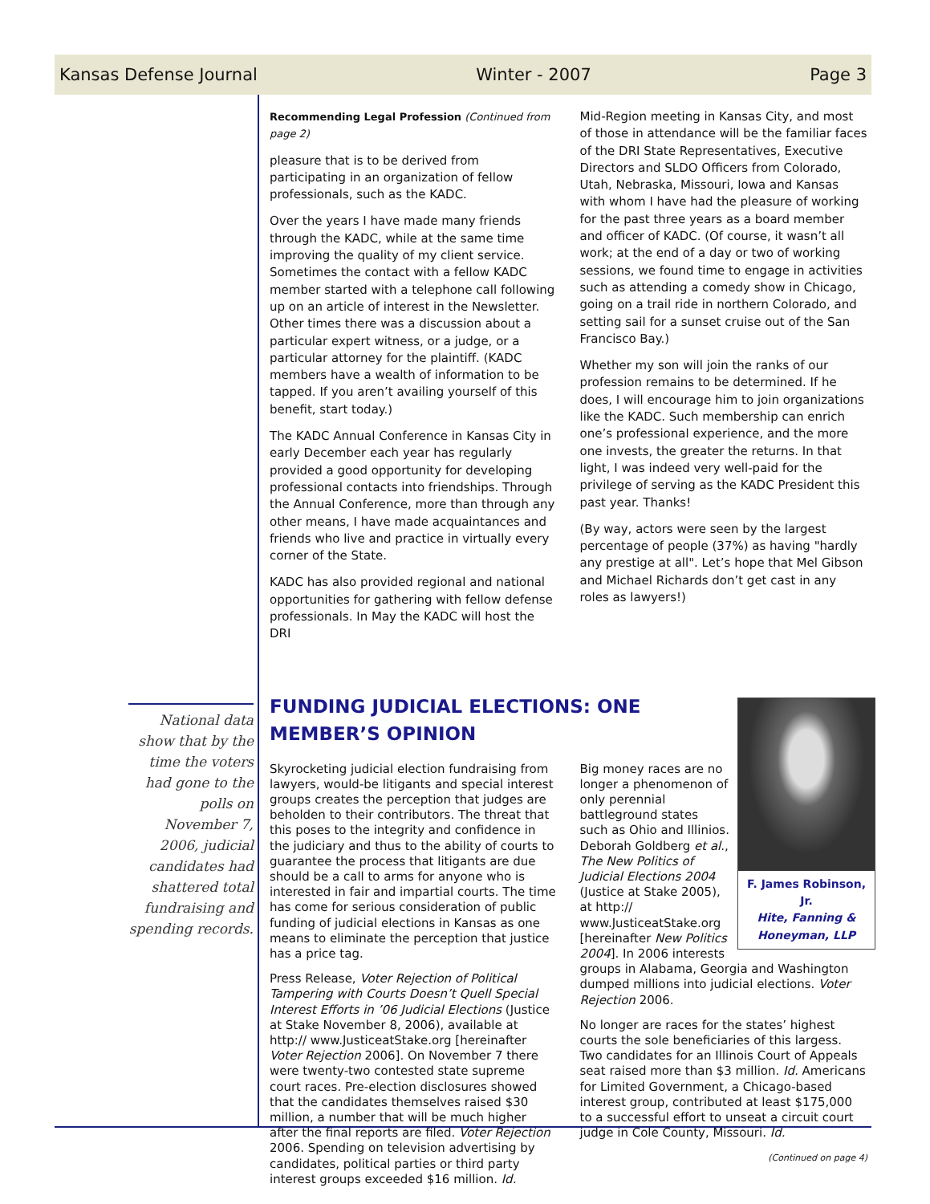Kansas Defense Journal Winter - 2007 Page 3
Recommending Legal Profession (Continued from page 2)
pleasure that is to be derived from participating in an organization of fellow professionals, such as the KADC.
Over the years I have made many friends through the KADC, while at the same time improving the quality of my client service. Sometimes the contact with a fellow KADC member started with a telephone call following up on an article of interest in the Newsletter. Other times there was a discussion about a particular expert witness, or a judge, or a particular attorney for the plaintiff. (KADC members have a wealth of information to be tapped. If you aren’t availing yourself of this benefit, start today.)
The KADC Annual Conference in Kansas City in early December each year has regularly provided a good opportunity for developing professional contacts into friendships. Through the Annual Conference, more than through any other means, I have made acquaintances and friends who live and practice in virtually every corner of the State.
KADC has also provided regional and national opportunities for gathering with fellow defense professionals. In May the KADC will host the DRI
Mid-Region meeting in Kansas City, and most of those in attendance will be the familiar faces of the DRI State Representatives, Executive Directors and SLDO Officers from Colorado, Utah, Nebraska, Missouri, Iowa and Kansas with whom I have had the pleasure of working for the past three years as a board member and officer of KADC. (Of course, it wasn’t all work; at the end of a day or two of working sessions, we found time to engage in activities such as attending a comedy show in Chicago, going on a trail ride in northern Colorado, and setting sail for a sunset cruise out of the San Francisco Bay.)
Whether my son will join the ranks of our profession remains to be determined. If he does, I will encourage him to join organizations like the KADC. Such membership can enrich one’s professional experience, and the more one invests, the greater the returns. In that light, I was indeed very well-paid for the privilege of serving as the KADC President this past year. Thanks!
(By way, actors were seen by the largest percentage of people (37%) as having "hardly any prestige at all". Let’s hope that Mel Gibson and Michael Richards don’t get cast in any roles as lawyers!)
FUNDING JUDICIAL ELECTIONS: ONE MEMBER’S OPINION
Skyrocketing judicial election fundraising from lawyers, would-be litigants and special interest groups creates the perception that judges are beholden to their contributors. The threat that this poses to the integrity and confidence in the judiciary and thus to the ability of courts to guarantee the process that litigants are due should be a call to arms for anyone who is interested in fair and impartial courts. The time has come for serious consideration of public funding of judicial elections in Kansas as one means to eliminate the perception that justice has a price tag.
Press Release, Voter Rejection of Political Tampering with Courts Doesn’t Quell Special Interest Efforts in ’06 Judicial Elections (Justice at Stake November 8, 2006), available at http:// www.JusticeatStake.org [hereinafter Voter Rejection 2006]. On November 7 there were twenty-two contested state supreme court races. Pre-election disclosures showed that the candidates themselves raised $30 million, a number that will be much higher after the final reports are filed. Voter Rejection 2006. Spending on television advertising by candidates, political parties or third party interest groups exceeded $16 million. Id.
F. James Robinson, Jr.
Hite, Fanning & Honeyman, LLP
Big money races are no longer a phenomenon of only perennial battleground states such as Ohio and Illinios. Deborah Goldberg et al., The New Politics of Judicial Elections 2004 (Justice at Stake 2005), at http:// www.JusticeatStake.org [hereinafter New Politics 2004]. In 2006 interests groups in Alabama, Georgia and Washington dumped millions into judicial elections. Voter Rejection 2006.
No longer are races for the states’ highest courts the sole beneficiaries of this largess. Two candidates for an Illinois Court of Appeals seat raised more than $3 million. Id. Americans for Limited Government, a Chicago-based interest group, contributed at least $175,000 to a successful effort to unseat a circuit court judge in Cole County, Missouri. Id.
(Continued on page 4)
National data show that by the time the voters had gone to the polls on November 7, 2006, judicial candidates had shattered total fundraising and spending records.